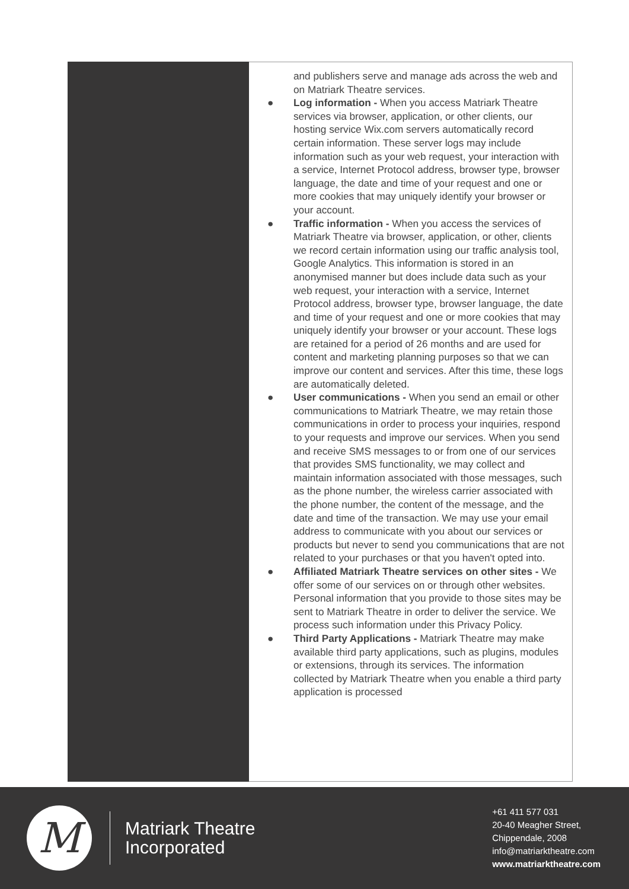and publishers serve and manage ads across the web and on Matriark Theatre services.
● Log information - When you access Matriark Theatre services via browser, application, or other clients, our hosting service Wix.com servers automatically record certain information. These server logs may include information such as your web request, your interaction with a service, Internet Protocol address, browser type, browser language, the date and time of your request and one or more cookies that may uniquely identify your browser or your account.
● Traffic information - When you access the services of Matriark Theatre via browser, application, or other, clients we record certain information using our traffic analysis tool, Google Analytics. This information is stored in an anonymised manner but does include data such as your web request, your interaction with a service, Internet Protocol address, browser type, browser language, the date and time of your request and one or more cookies that may uniquely identify your browser or your account. These logs are retained for a period of 26 months and are used for content and marketing planning purposes so that we can improve our content and services. After this time, these logs are automatically deleted.
● User communications - When you send an email or other communications to Matriark Theatre, we may retain those communications in order to process your inquiries, respond to your requests and improve our services. When you send and receive SMS messages to or from one of our services that provides SMS functionality, we may collect and maintain information associated with those messages, such as the phone number, the wireless carrier associated with the phone number, the content of the message, and the date and time of the transaction. We may use your email address to communicate with you about our services or products but never to send you communications that are not related to your purchases or that you haven't opted into.
● Affiliated Matriark Theatre services on other sites - We offer some of our services on or through other websites. Personal information that you provide to those sites may be sent to Matriark Theatre in order to deliver the service. We process such information under this Privacy Policy.
● Third Party Applications - Matriark Theatre may make available third party applications, such as plugins, modules or extensions, through its services. The information collected by Matriark Theatre when you enable a third party application is processed
M
Matriark Theatre
Incorporated
+61 411 577 031
20-40 Meagher Street,
Chippendale, 2008
info@matriarktheatre.com
www.matriarktheatre.com